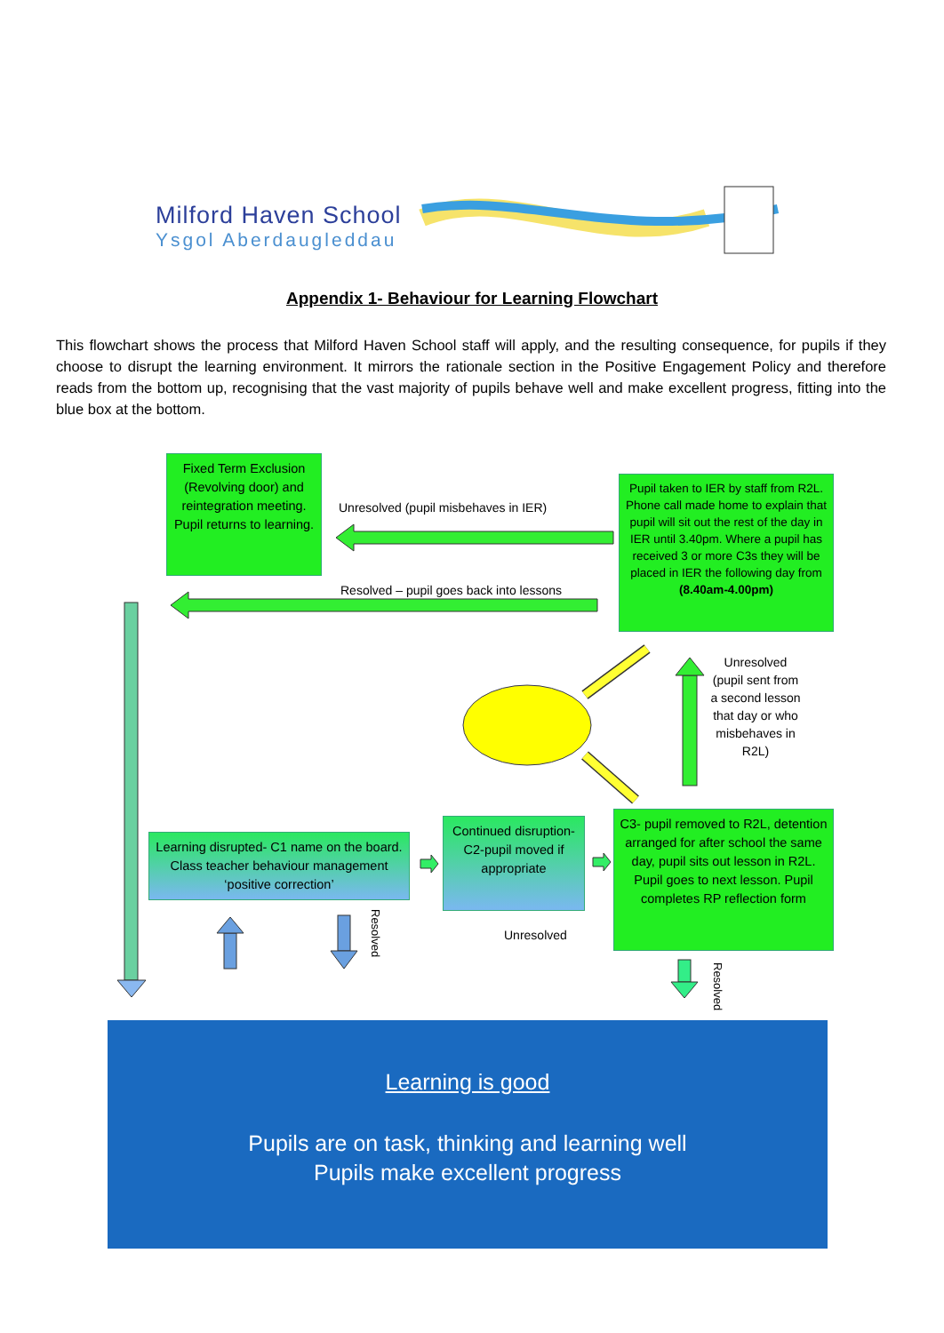Milford Haven School
Ysgol Aberdaugleddau
Appendix 1- Behaviour for Learning Flowchart
This flowchart shows the process that Milford Haven School staff will apply, and the resulting consequence, for pupils if they choose to disrupt the learning environment. It mirrors the rationale section in the Positive Engagement Policy and therefore reads from the bottom up, recognising that the vast majority of pupils behave well and make excellent progress, fitting into the blue box at the bottom.
Fixed Term Exclusion (Revolving door) and reintegration meeting. Pupil returns to learning.
Unresolved (pupil misbehaves in IER)
Pupil taken to IER by staff from R2L. Phone call made home to explain that pupil will sit out the rest of the day in IER until 3.40pm. Where a pupil has received 3 or more C3s they will be placed in IER the following day from (8.40am-4.00pm)
Resolved – pupil goes back into lessons
Unresolved (pupil sent from a second lesson that day or who misbehaves in R2L)
Learning disrupted- C1 name on the board. Class teacher behaviour management ‘positive correction’
Continued disruption- C2-pupil moved if appropriate
C3- pupil removed to R2L, detention arranged for after school the same day, pupil sits out lesson in R2L. Pupil goes to next lesson. Pupil completes RP reflection form
Resolved
Unresolved
Resolved
Learning is good
Pupils are on task, thinking and learning well
Pupils make excellent progress